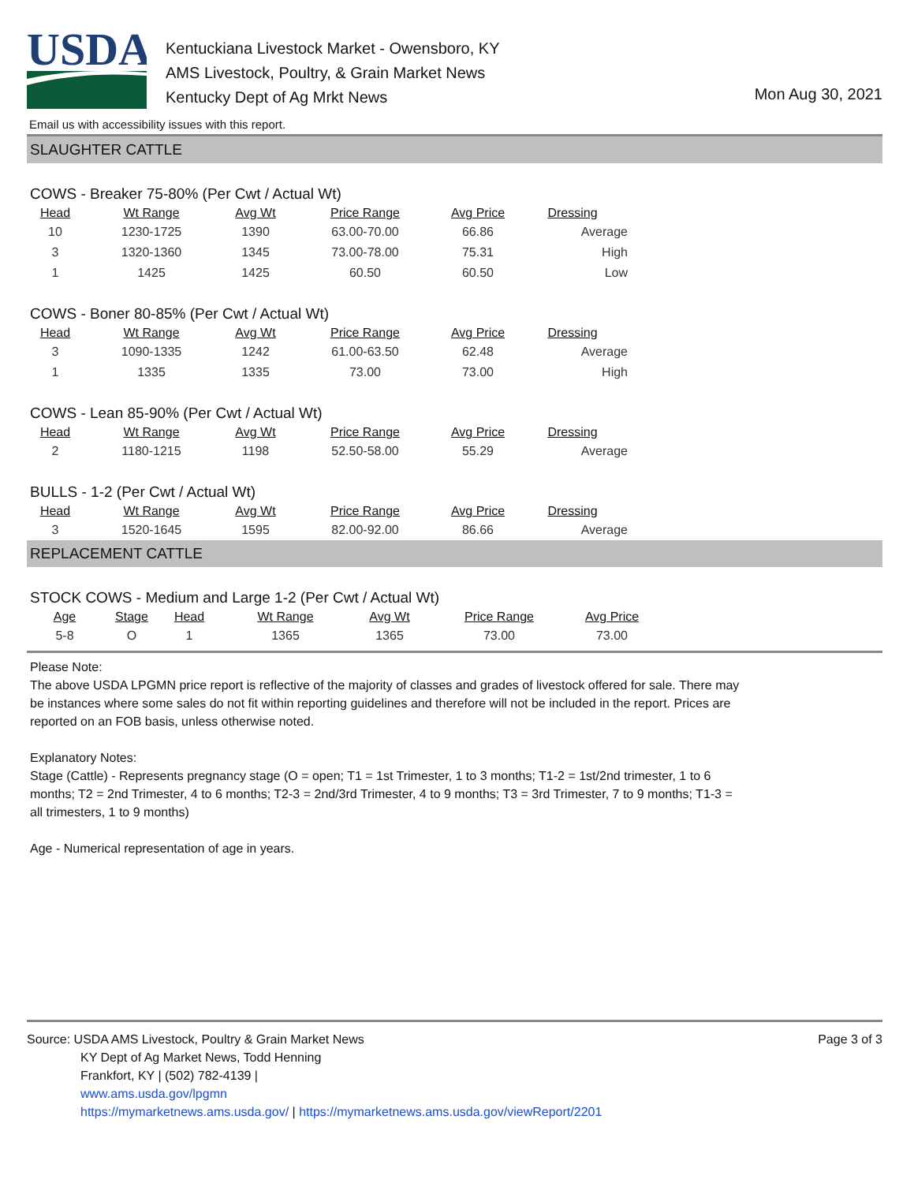USDA
Kentuckiana Livestock Market - Owensboro, KY
AMS Livestock, Poultry, & Grain Market News
Kentucky Dept of Ag Mrkt News
Mon Aug 30, 2021
Email us with accessibility issues with this report.
SLAUGHTER CATTLE
COWS - Breaker 75-80% (Per Cwt / Actual Wt)
| Head | Wt Range | Avg Wt | Price Range | Avg Price | Dressing |
| --- | --- | --- | --- | --- | --- |
| 10 | 1230-1725 | 1390 | 63.00-70.00 | 66.86 | Average |
| 3 | 1320-1360 | 1345 | 73.00-78.00 | 75.31 | High |
| 1 | 1425 | 1425 | 60.50 | 60.50 | Low |
COWS - Boner 80-85% (Per Cwt / Actual Wt)
| Head | Wt Range | Avg Wt | Price Range | Avg Price | Dressing |
| --- | --- | --- | --- | --- | --- |
| 3 | 1090-1335 | 1242 | 61.00-63.50 | 62.48 | Average |
| 1 | 1335 | 1335 | 73.00 | 73.00 | High |
COWS - Lean 85-90% (Per Cwt / Actual Wt)
| Head | Wt Range | Avg Wt | Price Range | Avg Price | Dressing |
| --- | --- | --- | --- | --- | --- |
| 2 | 1180-1215 | 1198 | 52.50-58.00 | 55.29 | Average |
BULLS - 1-2 (Per Cwt / Actual Wt)
| Head | Wt Range | Avg Wt | Price Range | Avg Price | Dressing |
| --- | --- | --- | --- | --- | --- |
| 3 | 1520-1645 | 1595 | 82.00-92.00 | 86.66 | Average |
REPLACEMENT CATTLE
STOCK COWS - Medium and Large 1-2 (Per Cwt / Actual Wt)
| Age | Stage | Head | Wt Range | Avg Wt | Price Range | Avg Price |
| --- | --- | --- | --- | --- | --- | --- |
| 5-8 | O | 1 | 1365 | 1365 | 73.00 | 73.00 |
Please Note:
The above USDA LPGMN price report is reflective of the majority of classes and grades of livestock offered for sale. There may be instances where some sales do not fit within reporting guidelines and therefore will not be included in the report. Prices are reported on an FOB basis, unless otherwise noted.
Explanatory Notes:
Stage (Cattle) - Represents pregnancy stage (O = open; T1 = 1st Trimester, 1 to 3 months; T1-2 = 1st/2nd trimester, 1 to 6 months; T2 = 2nd Trimester, 4 to 6 months; T2-3 = 2nd/3rd Trimester, 4 to 9 months; T3 = 3rd Trimester, 7 to 9 months; T1-3 = all trimesters, 1 to 9 months)
Age - Numerical representation of age in years.
Source: USDA AMS Livestock, Poultry & Grain Market News
KY Dept of Ag Market News, Todd Henning
Frankfort, KY | (502) 782-4139 |
www.ams.usda.gov/lpgmn
https://mymarketnews.ams.usda.gov/ | https://mymarketnews.ams.usda.gov/viewReport/2201
Page 3 of 3